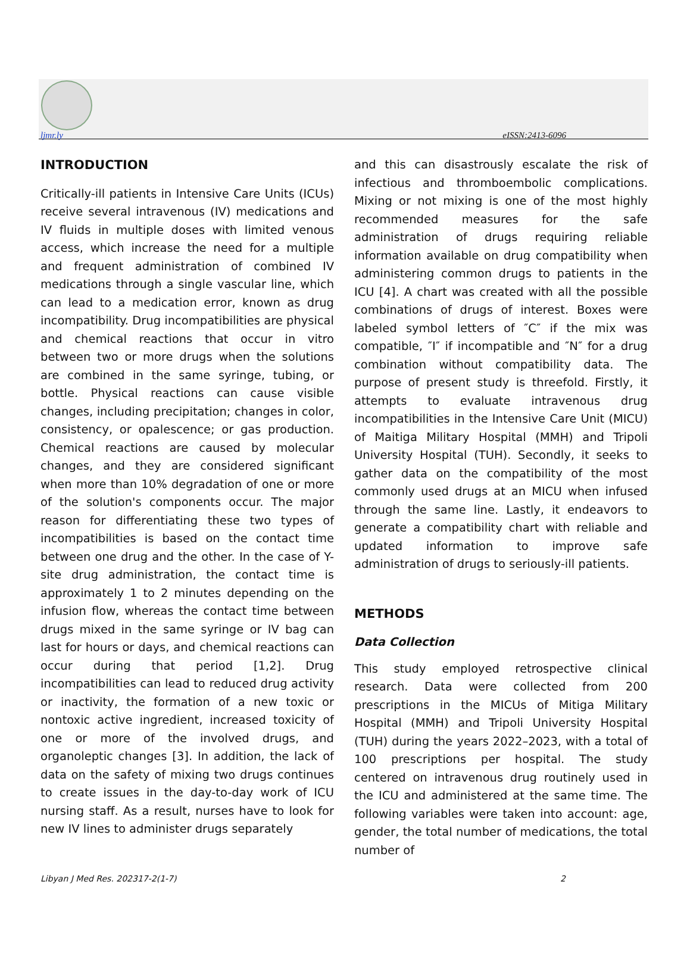ljmr.ly eISSN:2413-6096
INTRODUCTION
Critically-ill patients in Intensive Care Units (ICUs) receive several intravenous (IV) medications and IV fluids in multiple doses with limited venous access, which increase the need for a multiple and frequent administration of combined IV medications through a single vascular line, which can lead to a medication error, known as drug incompatibility. Drug incompatibilities are physical and chemical reactions that occur in vitro between two or more drugs when the solutions are combined in the same syringe, tubing, or bottle. Physical reactions can cause visible changes, including precipitation; changes in color, consistency, or opalescence; or gas production. Chemical reactions are caused by molecular changes, and they are considered significant when more than 10% degradation of one or more of the solution's components occur. The major reason for differentiating these two types of incompatibilities is based on the contact time between one drug and the other. In the case of Y-site drug administration, the contact time is approximately 1 to 2 minutes depending on the infusion flow, whereas the contact time between drugs mixed in the same syringe or IV bag can last for hours or days, and chemical reactions can occur during that period [1,2]. Drug incompatibilities can lead to reduced drug activity or inactivity, the formation of a new toxic or nontoxic active ingredient, increased toxicity of one or more of the involved drugs, and organoleptic changes [3]. In addition, the lack of data on the safety of mixing two drugs continues to create issues in the day-to-day work of ICU nursing staff. As a result, nurses have to look for new IV lines to administer drugs separately
and this can disastrously escalate the risk of infectious and thromboembolic complications. Mixing or not mixing is one of the most highly recommended measures for the safe administration of drugs requiring reliable information available on drug compatibility when administering common drugs to patients in the ICU [4]. A chart was created with all the possible combinations of drugs of interest. Boxes were labeled symbol letters of ″C″ if the mix was compatible, ″I″ if incompatible and ″N″ for a drug combination without compatibility data. The purpose of present study is threefold. Firstly, it attempts to evaluate intravenous drug incompatibilities in the Intensive Care Unit (MICU) of Maitiga Military Hospital (MMH) and Tripoli University Hospital (TUH). Secondly, it seeks to gather data on the compatibility of the most commonly used drugs at an MICU when infused through the same line. Lastly, it endeavors to generate a compatibility chart with reliable and updated information to improve safe administration of drugs to seriously-ill patients.
METHODS
Data Collection
This study employed retrospective clinical research. Data were collected from 200 prescriptions in the MICUs of Mitiga Military Hospital (MMH) and Tripoli University Hospital (TUH) during the years 2022–2023, with a total of 100 prescriptions per hospital. The study centered on intravenous drug routinely used in the ICU and administered at the same time. The following variables were taken into account: age, gender, the total number of medications, the total number of
Libyan J Med Res. 202317-2(1-7) 2